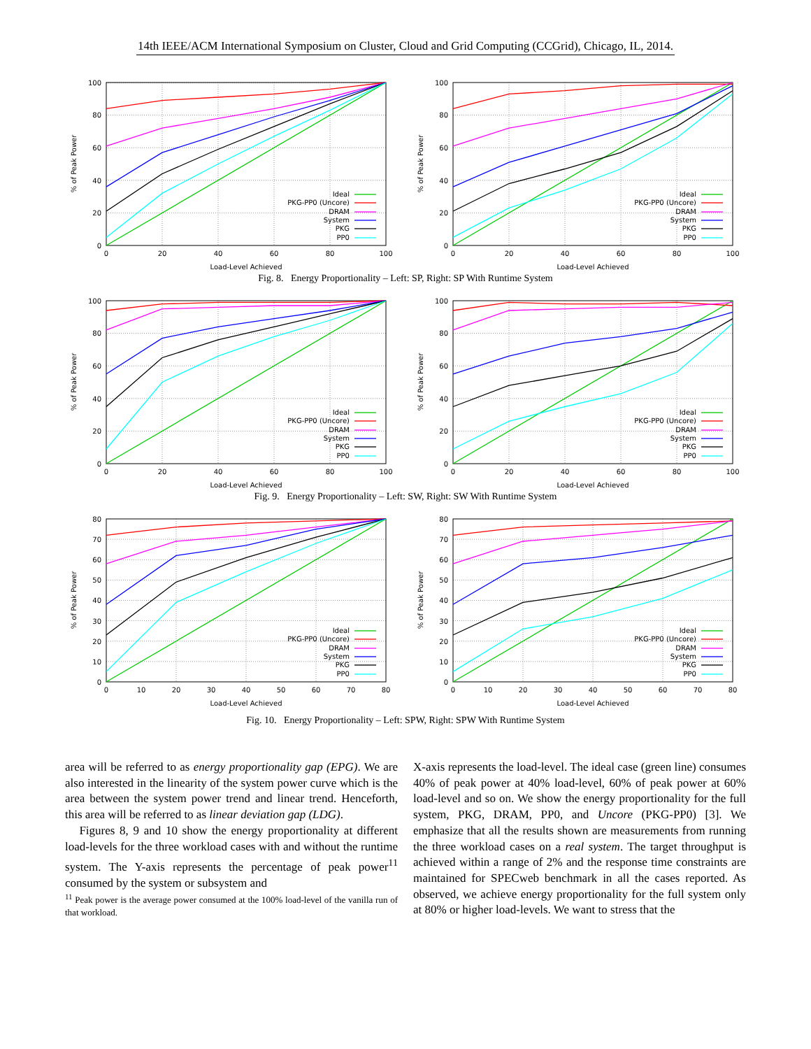14th IEEE/ACM International Symposium on Cluster, Cloud and Grid Computing (CCGrid), Chicago, IL, 2014.
100
80
60
40
20
0
0
20
40
60
80
100
Load-Level Achieved
% of Peak Power
Ideal
PKG-PP0 (Uncore)
DRAM
System
PKG
PP0
100
80
60
40
20
0
0
20
40
60
80
100
Load-Level Achieved
% of Peak Power
Ideal
PKG-PP0 (Uncore)
DRAM
System
PKG
PP0
Fig. 8. Energy Proportionality – Left: SP, Right: SP With Runtime System
100
80
60
40
20
0
0
20
40
60
80
100
Load-Level Achieved
% of Peak Power
Ideal
PKG-PP0 (Uncore)
DRAM
System
PKG
PP0
100
80
60
40
20
0
0
20
40
60
80
100
Load-Level Achieved
% of Peak Power
Ideal
PKG-PP0 (Uncore)
DRAM
System
PKG
PP0
Fig. 9. Energy Proportionality – Left: SW, Right: SW With Runtime System
80
70
60
50
40
30
20
10
0
0
10
20
30
40
50
60
70
80
Load-Level Achieved
% of Peak Power
Ideal
PKG-PP0 (Uncore)
DRAM
System
PKG
PP0
80
70
60
50
40
30
20
10
0
0
10
20
30
40
50
60
70
80
Load-Level Achieved
% of Peak Power
Ideal
PKG-PP0 (Uncore)
DRAM
System
PKG
PP0
Fig. 10. Energy Proportionality – Left: SPW, Right: SPW With Runtime System
area will be referred to as energy proportionality gap (EPG). We are also interested in the linearity of the system power curve which is the area between the system power trend and linear trend. Henceforth, this area will be referred to as linear deviation gap (LDG).
Figures 8, 9 and 10 show the energy proportionality at different load-levels for the three workload cases with and without the runtime system. The Y-axis represents the percentage of peak power<sup>11</sup> consumed by the system or subsystem and
<sup>11</sup> Peak power is the average power consumed at the 100% load-level of the vanilla run of that workload.
X-axis represents the load-level. The ideal case (green line) consumes 40% of peak power at 40% load-level, 60% of peak power at 60% load-level and so on. We show the energy proportionality for the full system, PKG, DRAM, PP0, and Uncore (PKG-PP0) [3]. We emphasize that all the results shown are measurements from running the three workload cases on a real system. The target throughput is achieved within a range of 2% and the response time constraints are maintained for SPECweb benchmark in all the cases reported. As observed, we achieve energy proportionality for the full system only at 80% or higher load-levels. We want to stress that the